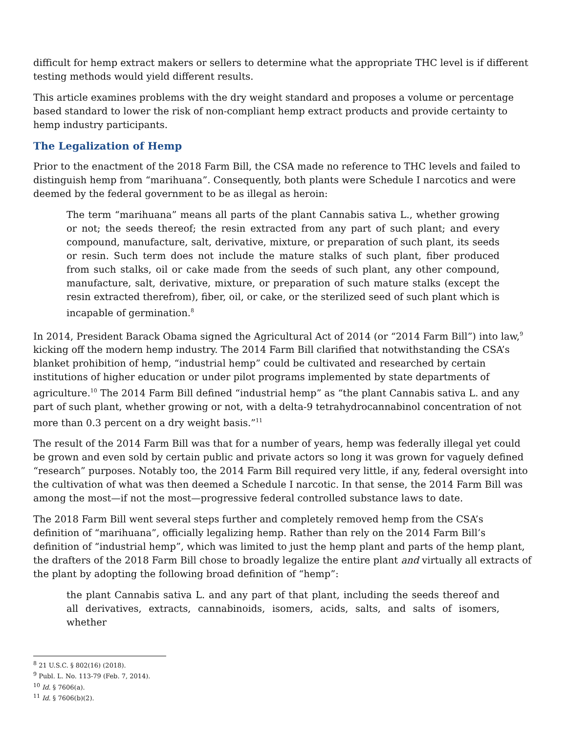difficult for hemp extract makers or sellers to determine what the appropriate THC level is if different testing methods would yield different results.
This article examines problems with the dry weight standard and proposes a volume or percentage based standard to lower the risk of non-compliant hemp extract products and provide certainty to hemp industry participants.
The Legalization of Hemp
Prior to the enactment of the 2018 Farm Bill, the CSA made no reference to THC levels and failed to distinguish hemp from “marihuana”. Consequently, both plants were Schedule I narcotics and were deemed by the federal government to be as illegal as heroin:
The term “marihuana” means all parts of the plant Cannabis sativa L., whether growing or not; the seeds thereof; the resin extracted from any part of such plant; and every compound, manufacture, salt, derivative, mixture, or preparation of such plant, its seeds or resin. Such term does not include the mature stalks of such plant, fiber produced from such stalks, oil or cake made from the seeds of such plant, any other compound, manufacture, salt, derivative, mixture, or preparation of such mature stalks (except the resin extracted therefrom), fiber, oil, or cake, or the sterilized seed of such plant which is incapable of germination.<sup>8</sup>
In 2014, President Barack Obama signed the Agricultural Act of 2014 (or “2014 Farm Bill”) into law,<sup>9</sup> kicking off the modern hemp industry. The 2014 Farm Bill clarified that notwithstanding the CSA’s blanket prohibition of hemp, “industrial hemp” could be cultivated and researched by certain institutions of higher education or under pilot programs implemented by state departments of agriculture.<sup>10</sup> The 2014 Farm Bill defined “industrial hemp” as “the plant Cannabis sativa L. and any part of such plant, whether growing or not, with a delta-9 tetrahydrocannabinol concentration of not more than 0.3 percent on a dry weight basis.”<sup>11</sup>
The result of the 2014 Farm Bill was that for a number of years, hemp was federally illegal yet could be grown and even sold by certain public and private actors so long it was grown for vaguely defined “research” purposes. Notably too, the 2014 Farm Bill required very little, if any, federal oversight into the cultivation of what was then deemed a Schedule I narcotic. In that sense, the 2014 Farm Bill was among the most—if not the most—progressive federal controlled substance laws to date.
The 2018 Farm Bill went several steps further and completely removed hemp from the CSA’s definition of “marihuana”, officially legalizing hemp. Rather than rely on the 2014 Farm Bill’s definition of “industrial hemp”, which was limited to just the hemp plant and parts of the hemp plant, the drafters of the 2018 Farm Bill chose to broadly legalize the entire plant and virtually all extracts of the plant by adopting the following broad definition of “hemp”:
the plant Cannabis sativa L. and any part of that plant, including the seeds thereof and all derivatives, extracts, cannabinoids, isomers, acids, salts, and salts of isomers, whether
<sup>8</sup> 21 U.S.C. § 802(16) (2018).
<sup>9</sup> Publ. L. No. 113-79 (Feb. 7, 2014).
<sup>10</sup> Id. § 7606(a).
<sup>11</sup> Id. § 7606(b)(2).